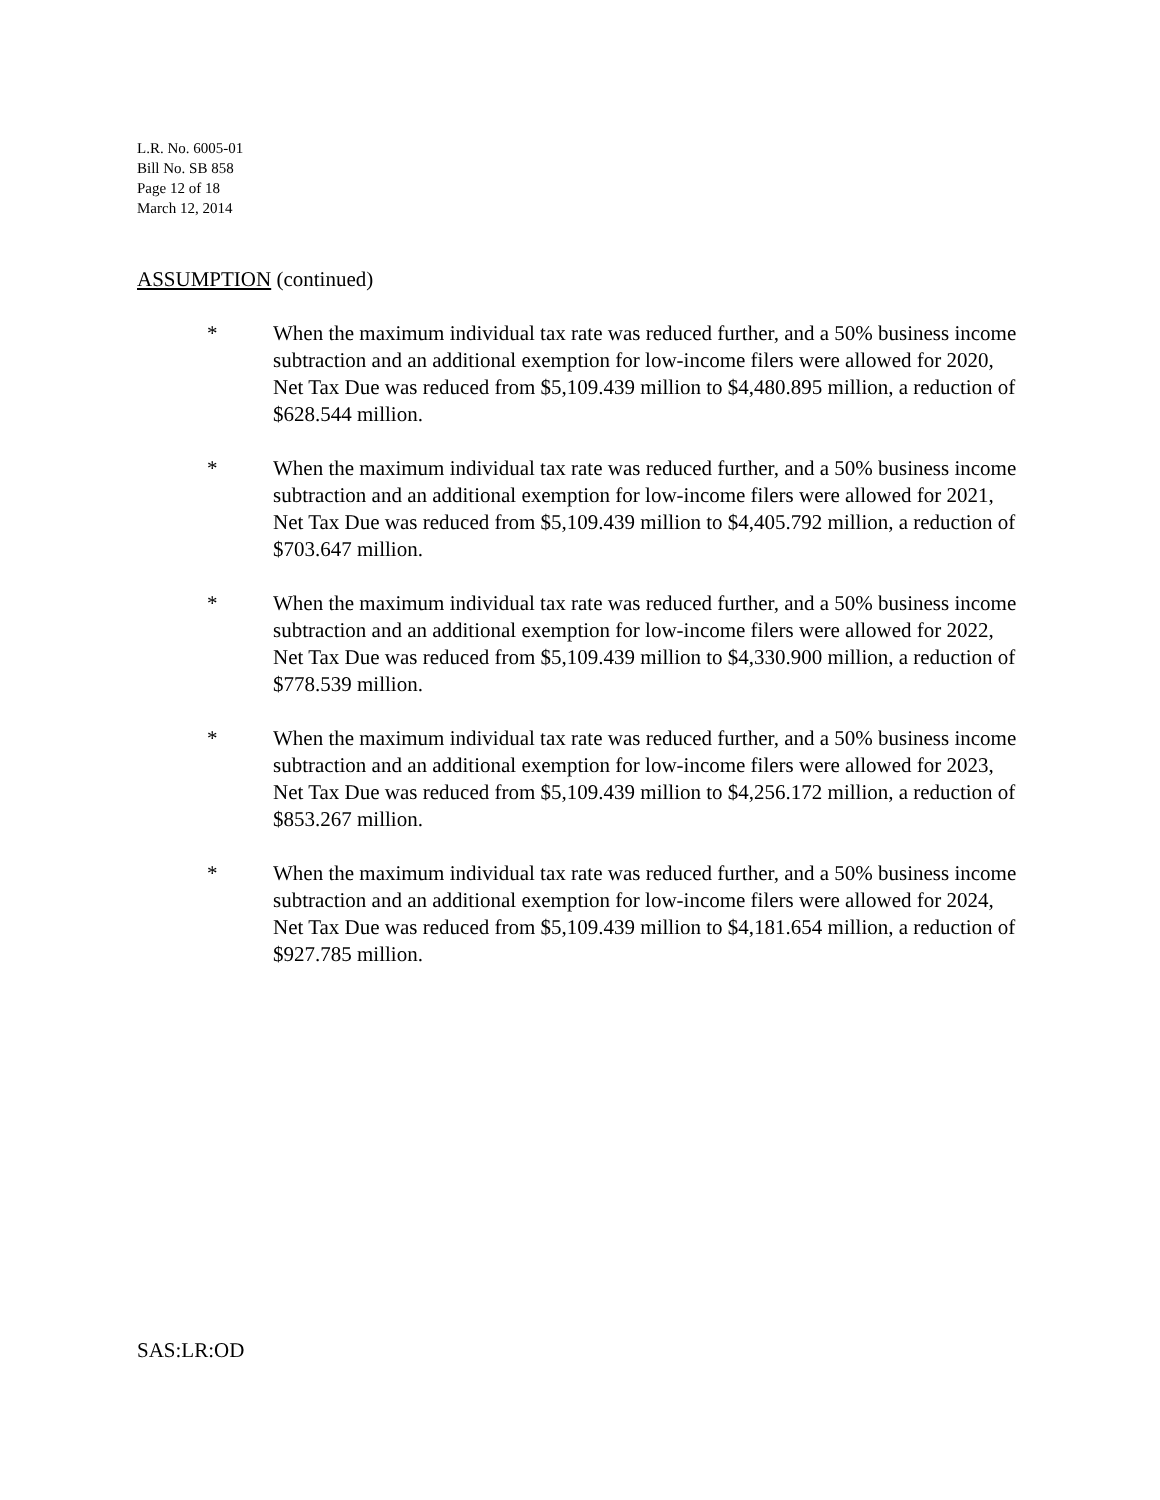L.R. No. 6005-01
Bill No. SB 858
Page 12 of 18
March 12, 2014
ASSUMPTION (continued)
* When the maximum individual tax rate was reduced further, and a 50% business income subtraction and an additional exemption for low-income filers were allowed for 2020, Net Tax Due was reduced from $5,109.439 million to $4,480.895 million, a reduction of $628.544 million.
* When the maximum individual tax rate was reduced further, and a 50% business income subtraction and an additional exemption for low-income filers were allowed for 2021, Net Tax Due was reduced from $5,109.439 million to $4,405.792 million, a reduction of $703.647 million.
* When the maximum individual tax rate was reduced further, and a 50% business income subtraction and an additional exemption for low-income filers were allowed for 2022, Net Tax Due was reduced from $5,109.439 million to $4,330.900 million, a reduction of $778.539 million.
* When the maximum individual tax rate was reduced further, and a 50% business income subtraction and an additional exemption for low-income filers were allowed for 2023, Net Tax Due was reduced from $5,109.439 million to $4,256.172 million, a reduction of $853.267 million.
* When the maximum individual tax rate was reduced further, and a 50% business income subtraction and an additional exemption for low-income filers were allowed for 2024, Net Tax Due was reduced from $5,109.439 million to $4,181.654 million, a reduction of $927.785 million.
SAS:LR:OD